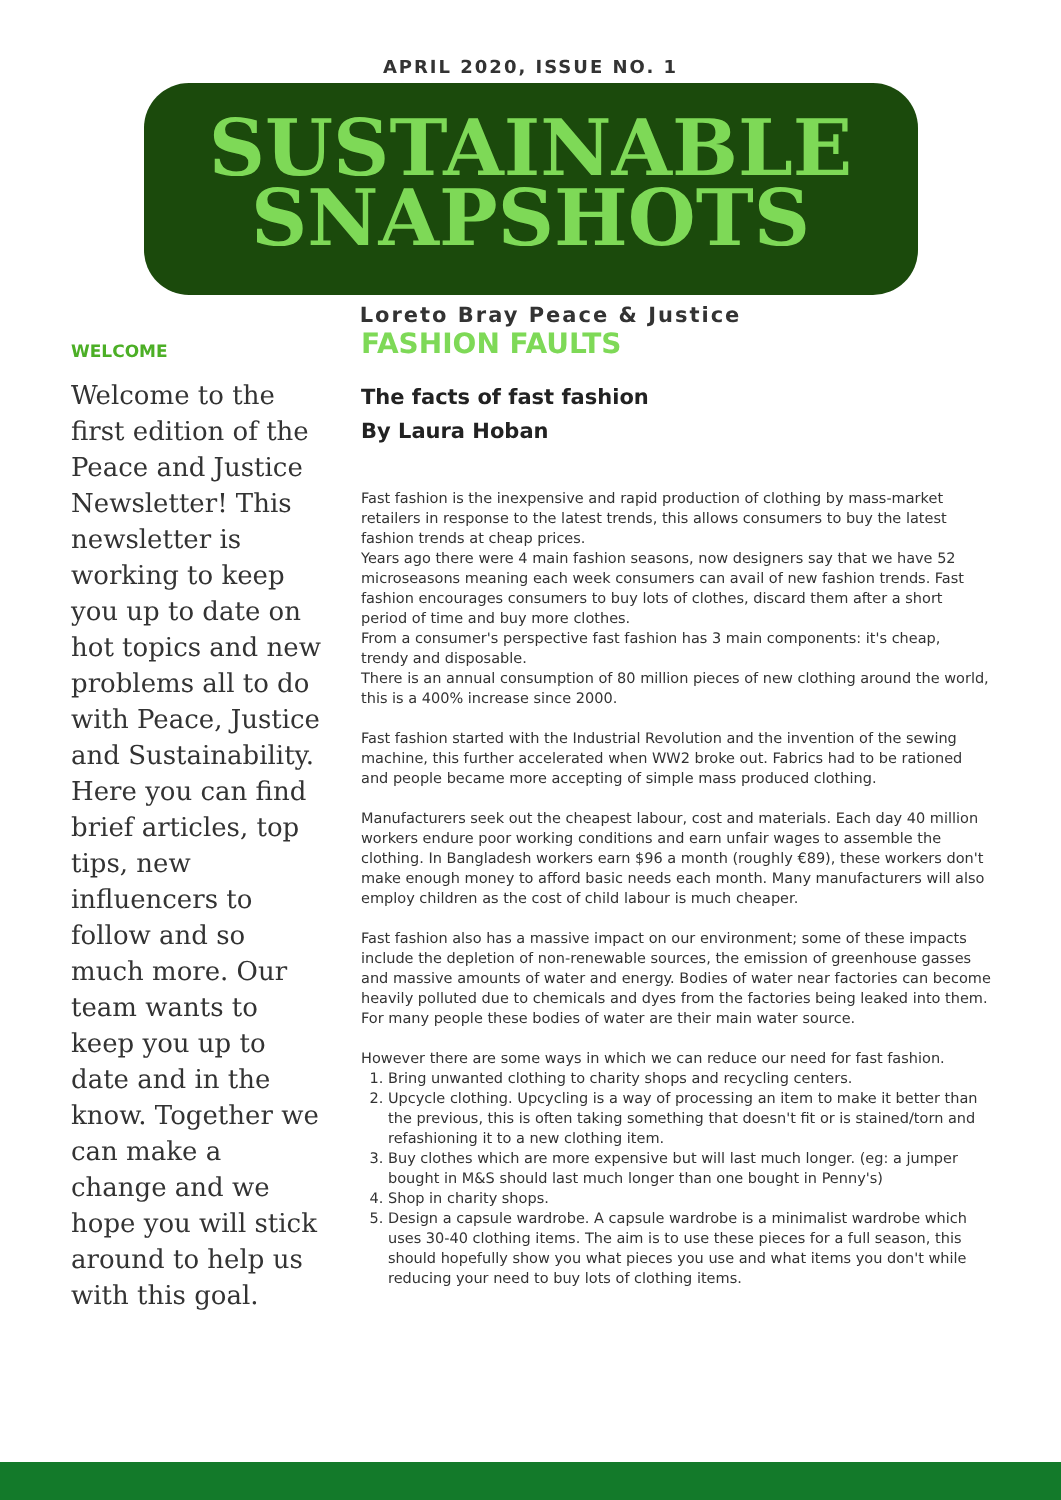APRIL 2020, ISSUE NO. 1
SUSTAINABLE
SNAPSHOTS
Loreto Bray Peace & Justice
WELCOME
Welcome to the first edition of the Peace and Justice Newsletter! This newsletter is working to keep you up to date on hot topics and new problems all to do with Peace, Justice and Sustainability. Here you can find brief articles, top tips, new influencers to follow and so much more. Our team wants to keep you up to date and in the know. Together we can make a change and we hope you will stick around to help us with this goal.
FASHION FAULTS
The facts of fast fashion
By Laura Hoban
Fast fashion is the inexpensive and rapid production of clothing by mass-market retailers in response to the latest trends, this allows consumers to buy the latest fashion trends at cheap prices.
Years ago there were 4 main fashion seasons, now designers say that we have 52 microseasons meaning each week consumers can avail of new fashion trends. Fast fashion encourages consumers to buy lots of clothes, discard them after a short period of time and buy more clothes.
From a consumer's perspective fast fashion has 3 main components: it's cheap, trendy and disposable.
There is an annual consumption of 80 million pieces of new clothing around the world, this is a 400% increase since 2000.
Fast fashion started with the Industrial Revolution and the invention of the sewing machine, this further accelerated when WW2 broke out. Fabrics had to be rationed and people became more accepting of simple mass produced clothing.
Manufacturers seek out the cheapest labour, cost and materials. Each day 40 million workers endure poor working conditions and earn unfair wages to assemble the clothing. In Bangladesh workers earn $96 a month (roughly €89), these workers don't make enough money to afford basic needs each month. Many manufacturers will also employ children as the cost of child labour is much cheaper.
Fast fashion also has a massive impact on our environment; some of these impacts include the depletion of non-renewable sources, the emission of greenhouse gasses and massive amounts of water and energy. Bodies of water near factories can become heavily polluted due to chemicals and dyes from the factories being leaked into them. For many people these bodies of water are their main water source.
However there are some ways in which we can reduce our need for fast fashion.
1. Bring unwanted clothing to charity shops and recycling centers.
2. Upcycle clothing. Upcycling is a way of processing an item to make it better than the previous, this is often taking something that doesn't fit or is stained/torn and refashioning it to a new clothing item.
3. Buy clothes which are more expensive but will last much longer. (eg: a jumper bought in M&S should last much longer than one bought in Penny's)
4. Shop in charity shops.
5. Design a capsule wardrobe. A capsule wardrobe is a minimalist wardrobe which uses 30-40 clothing items. The aim is to use these pieces for a full season, this should hopefully show you what pieces you use and what items you don't while reducing your need to buy lots of clothing items.